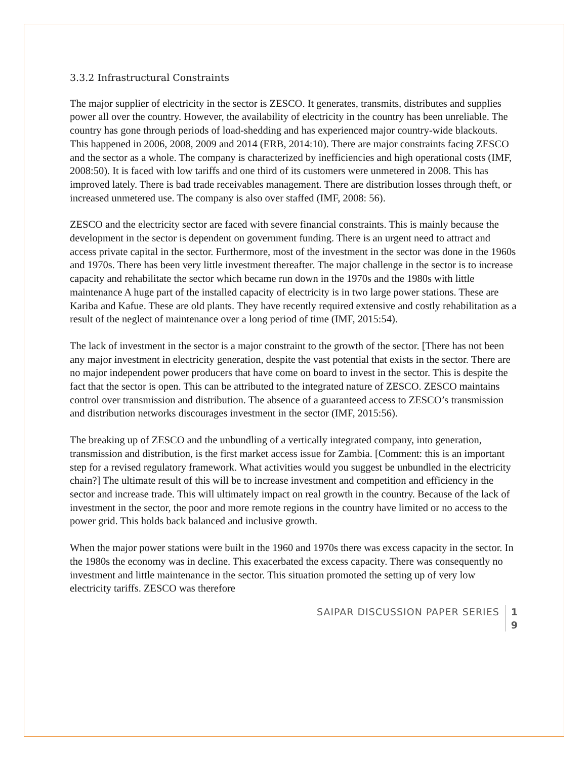3.3.2 Infrastructural Constraints
The major supplier of electricity in the sector is ZESCO. It generates, transmits, distributes and supplies power all over the country. However, the availability of electricity in the country has been unreliable. The country has gone through periods of load-shedding and has experienced major country-wide blackouts. This happened in 2006, 2008, 2009 and 2014 (ERB, 2014:10). There are major constraints facing ZESCO and the sector as a whole. The company is characterized by inefficiencies and high operational costs (IMF, 2008:50). It is faced with low tariffs and one third of its customers were unmetered in 2008. This has improved lately. There is bad trade receivables management. There are distribution losses through theft, or increased unmetered use. The company is also over staffed (IMF, 2008: 56).
ZESCO and the electricity sector are faced with severe financial constraints. This is mainly because the development in the sector is dependent on government funding. There is an urgent need to attract and access private capital in the sector. Furthermore, most of the investment in the sector was done in the 1960s and 1970s. There has been very little investment thereafter. The major challenge in the sector is to increase capacity and rehabilitate the sector which became run down in the 1970s and the 1980s with little maintenance A huge part of the installed capacity of electricity is in two large power stations. These are Kariba and Kafue. These are old plants. They have recently required extensive and costly rehabilitation as a result of the neglect of maintenance over a long period of time (IMF, 2015:54).
The lack of investment in the sector is a major constraint to the growth of the sector. [There has not been any major investment in electricity generation, despite the vast potential that exists in the sector. There are no major independent power producers that have come on board to invest in the sector. This is despite the fact that the sector is open. This can be attributed to the integrated nature of ZESCO. ZESCO maintains control over transmission and distribution. The absence of a guaranteed access to ZESCO’s transmission and distribution networks discourages investment in the sector (IMF, 2015:56).
The breaking up of ZESCO and the unbundling of a vertically integrated company, into generation, transmission and distribution, is the first market access issue for Zambia. [Comment: this is an important step for a revised regulatory framework. What activities would you suggest be unbundled in the electricity chain?] The ultimate result of this will be to increase investment and competition and efficiency in the sector and increase trade. This will ultimately impact on real growth in the country. Because of the lack of investment in the sector, the poor and more remote regions in the country have limited or no access to the power grid. This holds back balanced and inclusive growth.
When the major power stations were built in the 1960 and 1970s there was excess capacity in the sector. In the 1980s the economy was in decline. This exacerbated the excess capacity. There was consequently no investment and little maintenance in the sector. This situation promoted the setting up of very low electricity tariffs. ZESCO was therefore
SAIPAR DISCUSSION PAPER SERIES 1
9